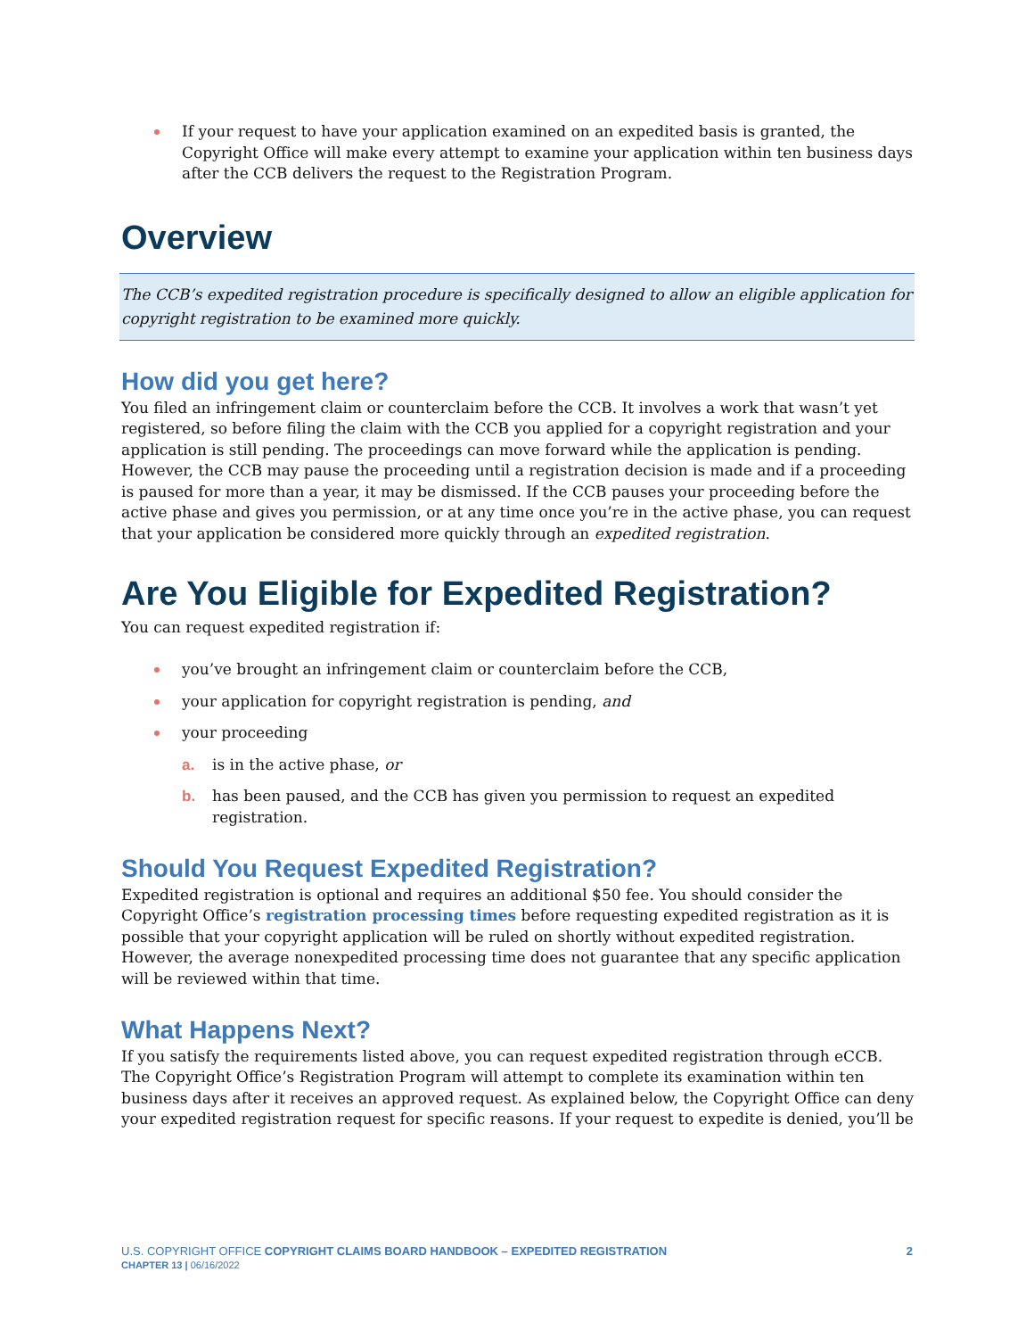If your request to have your application examined on an expedited basis is granted, the Copyright Office will make every attempt to examine your application within ten business days after the CCB delivers the request to the Registration Program.
Overview
The CCB’s expedited registration procedure is specifically designed to allow an eligible application for copyright registration to be examined more quickly.
How did you get here?
You filed an infringement claim or counterclaim before the CCB. It involves a work that wasn’t yet registered, so before filing the claim with the CCB you applied for a copyright registration and your application is still pending. The proceedings can move forward while the application is pending. However, the CCB may pause the proceeding until a registration decision is made and if a proceeding is paused for more than a year, it may be dismissed. If the CCB pauses your proceeding before the active phase and gives you permission, or at any time once you’re in the active phase, you can request that your application be considered more quickly through an expedited registration.
Are You Eligible for Expedited Registration?
You can request expedited registration if:
you’ve brought an infringement claim or counterclaim before the CCB,
your application for copyright registration is pending, and
your proceeding
a. is in the active phase, or
b. has been paused, and the CCB has given you permission to request an expedited registration.
Should You Request Expedited Registration?
Expedited registration is optional and requires an additional $50 fee. You should consider the Copyright Office’s registration processing times before requesting expedited registration as it is possible that your copyright application will be ruled on shortly without expedited registration. However, the average nonexpedited processing time does not guarantee that any specific application will be reviewed within that time.
What Happens Next?
If you satisfy the requirements listed above, you can request expedited registration through eCCB. The Copyright Office’s Registration Program will attempt to complete its examination within ten business days after it receives an approved request. As explained below, the Copyright Office can deny your expedited registration request for specific reasons. If your request to expedite is denied, you’ll be
U.S. COPYRIGHT OFFICE COPYRIGHT CLAIMS BOARD HANDBOOK – EXPEDITED REGISTRATION
CHAPTER 13 | 06/16/2022
2